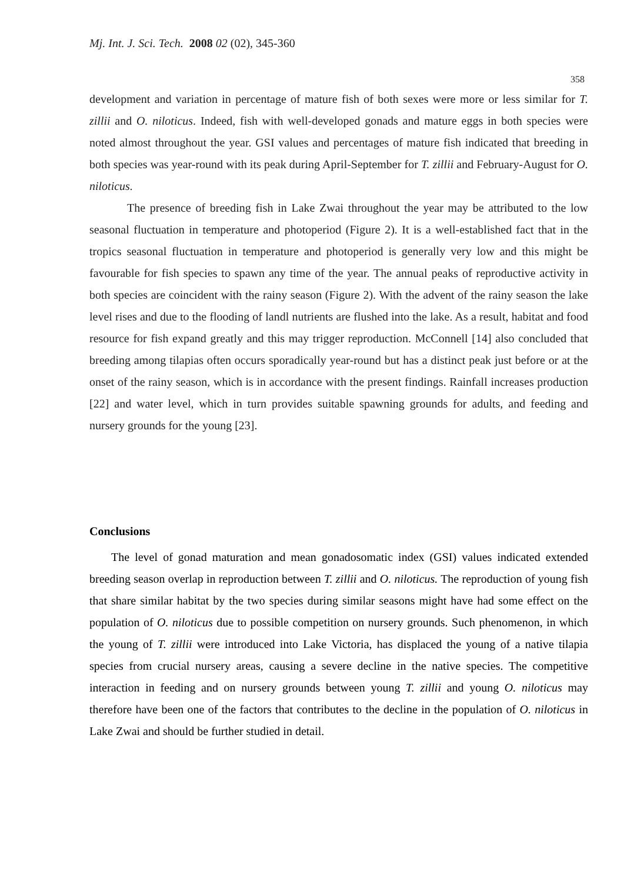Mj. Int. J. Sci. Tech. 2008 02 (02), 345-360
358
development and variation in percentage of mature fish of both sexes were more or less similar for T. zillii and O. niloticus. Indeed, fish with well-developed gonads and mature eggs in both species were noted almost throughout the year. GSI values and percentages of mature fish indicated that breeding in both species was year-round with its peak during April-September for T. zillii and February-August for O. niloticus.
The presence of breeding fish in Lake Zwai throughout the year may be attributed to the low seasonal fluctuation in temperature and photoperiod (Figure 2). It is a well-established fact that in the tropics seasonal fluctuation in temperature and photoperiod is generally very low and this might be favourable for fish species to spawn any time of the year. The annual peaks of reproductive activity in both species are coincident with the rainy season (Figure 2). With the advent of the rainy season the lake level rises and due to the flooding of landl nutrients are flushed into the lake. As a result, habitat and food resource for fish expand greatly and this may trigger reproduction. McConnell [14] also concluded that breeding among tilapias often occurs sporadically year-round but has a distinct peak just before or at the onset of the rainy season, which is in accordance with the present findings. Rainfall increases production [22] and water level, which in turn provides suitable spawning grounds for adults, and feeding and nursery grounds for the young [23].
Conclusions
The level of gonad maturation and mean gonadosomatic index (GSI) values indicated extended breeding season overlap in reproduction between T. zillii and O. niloticus. The reproduction of young fish that share similar habitat by the two species during similar seasons might have had some effect on the population of O. niloticus due to possible competition on nursery grounds. Such phenomenon, in which the young of T. zillii were introduced into Lake Victoria, has displaced the young of a native tilapia species from crucial nursery areas, causing a severe decline in the native species. The competitive interaction in feeding and on nursery grounds between young T. zillii and young O. niloticus may therefore have been one of the factors that contributes to the decline in the population of O. niloticus in Lake Zwai and should be further studied in detail.